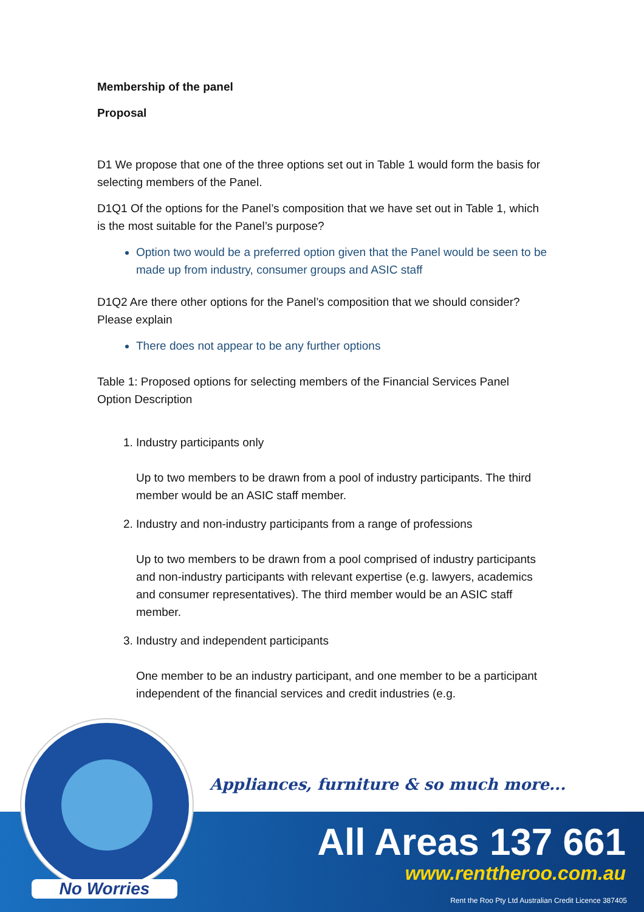Membership of the panel
Proposal
D1 We propose that one of the three options set out in Table 1 would form the basis for selecting members of the Panel.
D1Q1 Of the options for the Panel’s composition that we have set out in Table 1, which is the most suitable for the Panel’s purpose?
Option two would be a preferred option given that the Panel would be seen to be made up from industry, consumer groups and ASIC staff
D1Q2 Are there other options for the Panel’s composition that we should consider? Please explain
There does not appear to be any further options
Table 1: Proposed options for selecting members of the Financial Services Panel
Option Description
1. Industry participants only
Up to two members to be drawn from a pool of industry participants. The third member would be an ASIC staff member.
2. Industry and non-industry participants from a range of professions
Up to two members to be drawn from a pool comprised of industry participants and non-industry participants with relevant expertise (e.g. lawyers, academics and consumer representatives). The third member would be an ASIC staff member.
3. Industry and independent participants
One member to be an industry participant, and one member to be a participant independent of the financial services and credit industries (e.g.
Appliances, furniture & so much more...
No Worries
All Areas 137 661
www.renttheroo.com.au
Rent the Roo Pty Ltd Australian Credit Licence 387405